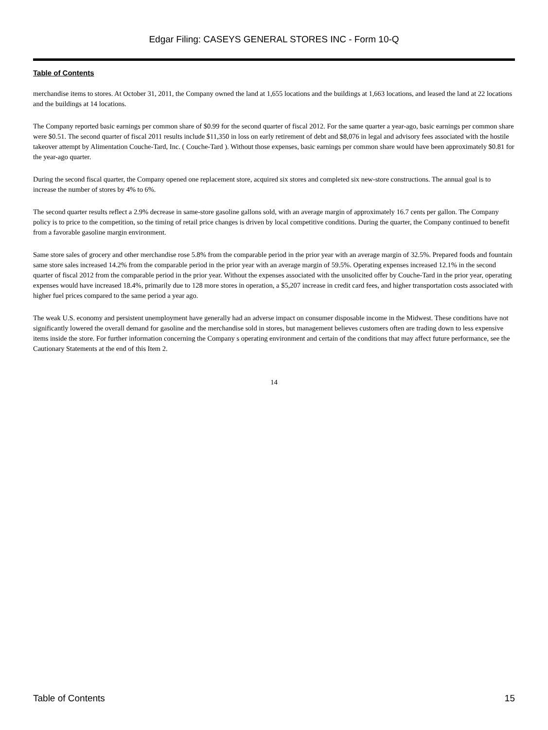Edgar Filing: CASEYS GENERAL STORES INC - Form 10-Q
Table of Contents
merchandise items to stores. At October 31, 2011, the Company owned the land at 1,655 locations and the buildings at 1,663 locations, and leased the land at 22 locations and the buildings at 14 locations.
The Company reported basic earnings per common share of $0.99 for the second quarter of fiscal 2012. For the same quarter a year-ago, basic earnings per common share were $0.51. The second quarter of fiscal 2011 results include $11,350 in loss on early retirement of debt and $8,076 in legal and advisory fees associated with the hostile takeover attempt by Alimentation Couche-Tard, Inc. ( Couche-Tard ). Without those expenses, basic earnings per common share would have been approximately $0.81 for the year-ago quarter.
During the second fiscal quarter, the Company opened one replacement store, acquired six stores and completed six new-store constructions. The annual goal is to increase the number of stores by 4% to 6%.
The second quarter results reflect a 2.9% decrease in same-store gasoline gallons sold, with an average margin of approximately 16.7 cents per gallon. The Company policy is to price to the competition, so the timing of retail price changes is driven by local competitive conditions. During the quarter, the Company continued to benefit from a favorable gasoline margin environment.
Same store sales of grocery and other merchandise rose 5.8% from the comparable period in the prior year with an average margin of 32.5%. Prepared foods and fountain same store sales increased 14.2% from the comparable period in the prior year with an average margin of 59.5%. Operating expenses increased 12.1% in the second quarter of fiscal 2012 from the comparable period in the prior year. Without the expenses associated with the unsolicited offer by Couche-Tard in the prior year, operating expenses would have increased 18.4%, primarily due to 128 more stores in operation, a $5,207 increase in credit card fees, and higher transportation costs associated with higher fuel prices compared to the same period a year ago.
The weak U.S. economy and persistent unemployment have generally had an adverse impact on consumer disposable income in the Midwest. These conditions have not significantly lowered the overall demand for gasoline and the merchandise sold in stores, but management believes customers often are trading down to less expensive items inside the store. For further information concerning the Company s operating environment and certain of the conditions that may affect future performance, see the Cautionary Statements at the end of this Item 2.
14
Table of Contents 15